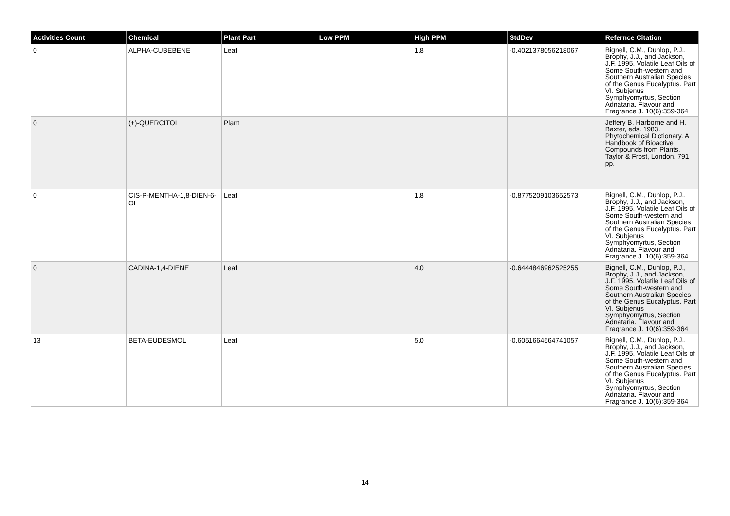| Activities Count | Chemical | Plant Part | Low PPM | High PPM | StdDev | Refernce Citation |
| --- | --- | --- | --- | --- | --- | --- |
| 0 | ALPHA-CUBEBENE | Leaf | | 1.8 | -0.4021378056218067 | Bignell, C.M., Dunlop, P.J., Brophy, J.J., and Jackson, J.F. 1995. Volatile Leaf Oils of Some South-western and Southern Australian Species of the Genus Eucalyptus. Part VI. Subjenus Symphyomyrtus, Section Adnataria. Flavour and Fragrance J. 10(6):359-364 |
| 0 | (+)-QUERCITOL | Plant | | | | Jeffery B. Harborne and H. Baxter, eds. 1983. Phytochemical Dictionary. A Handbook of Bioactive Compounds from Plants. Taylor & Frost, London. 791 pp. |
| 0 | CIS-P-MENTHA-1,8-DIEN-6-OL | Leaf | | 1.8 | -0.8775209103652573 | Bignell, C.M., Dunlop, P.J., Brophy, J.J., and Jackson, J.F. 1995. Volatile Leaf Oils of Some South-western and Southern Australian Species of the Genus Eucalyptus. Part VI. Subjenus Symphyomyrtus, Section Adnataria. Flavour and Fragrance J. 10(6):359-364 |
| 0 | CADINA-1,4-DIENE | Leaf | | 4.0 | -0.6444846962525255 | Bignell, C.M., Dunlop, P.J., Brophy, J.J., and Jackson, J.F. 1995. Volatile Leaf Oils of Some South-western and Southern Australian Species of the Genus Eucalyptus. Part VI. Subjenus Symphyomyrtus, Section Adnataria. Flavour and Fragrance J. 10(6):359-364 |
| 13 | BETA-EUDESMOL | Leaf | | 5.0 | -0.6051664564741057 | Bignell, C.M., Dunlop, P.J., Brophy, J.J., and Jackson, J.F. 1995. Volatile Leaf Oils of Some South-western and Southern Australian Species of the Genus Eucalyptus. Part VI. Subjenus Symphyomyrtus, Section Adnataria. Flavour and Fragrance J. 10(6):359-364 |
14